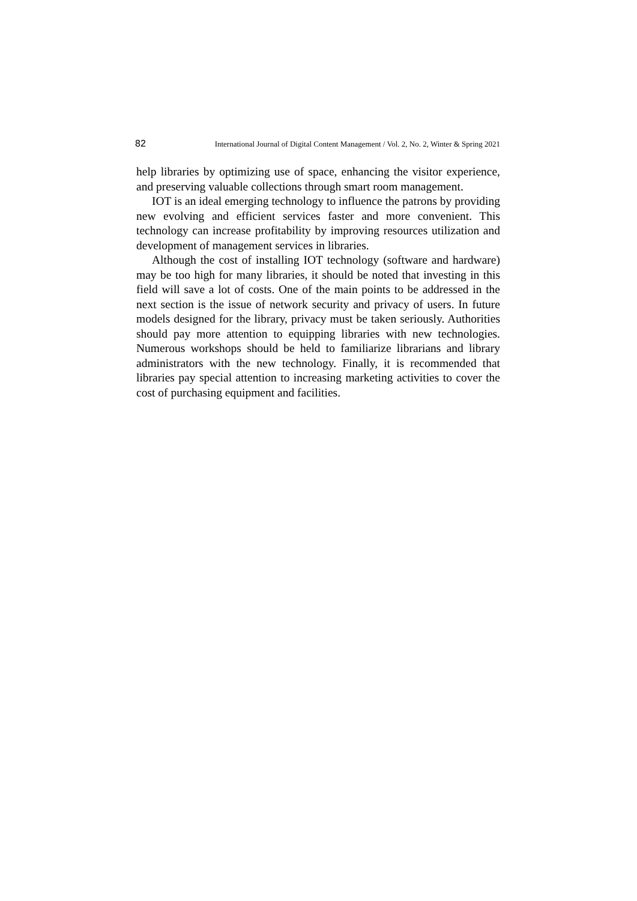82 International Journal of Digital Content Management / Vol. 2, No. 2, Winter & Spring 2021
help libraries by optimizing use of space, enhancing the visitor experience, and preserving valuable collections through smart room management.
IOT is an ideal emerging technology to influence the patrons by providing new evolving and efficient services faster and more convenient. This technology can increase profitability by improving resources utilization and development of management services in libraries.
Although the cost of installing IOT technology (software and hardware) may be too high for many libraries, it should be noted that investing in this field will save a lot of costs. One of the main points to be addressed in the next section is the issue of network security and privacy of users. In future models designed for the library, privacy must be taken seriously. Authorities should pay more attention to equipping libraries with new technologies. Numerous workshops should be held to familiarize librarians and library administrators with the new technology. Finally, it is recommended that libraries pay special attention to increasing marketing activities to cover the cost of purchasing equipment and facilities.